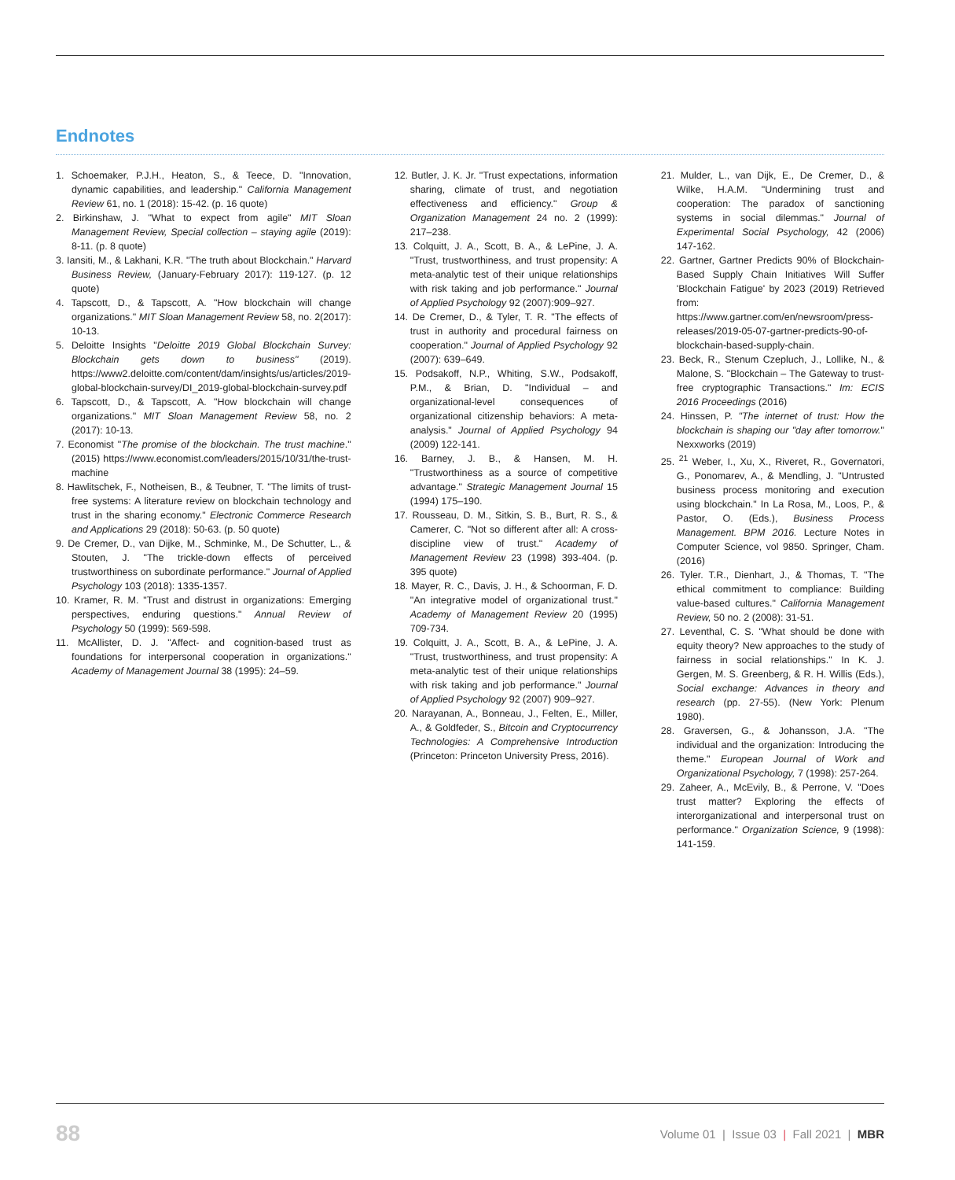Endnotes
1. Schoemaker, P.J.H., Heaton, S., & Teece, D. "Innovation, dynamic capabilities, and leadership." California Management Review 61, no. 1 (2018): 15-42. (p. 16 quote)
2. Birkinshaw, J. "What to expect from agile" MIT Sloan Management Review, Special collection – staying agile (2019): 8-11. (p. 8 quote)
3. Iansiti, M., & Lakhani, K.R. "The truth about Blockchain." Harvard Business Review, (January-February 2017): 119-127. (p. 12 quote)
4. Tapscott, D., & Tapscott, A. "How blockchain will change organizations." MIT Sloan Management Review 58, no. 2(2017): 10-13.
5. Deloitte Insights "Deloitte 2019 Global Blockchain Survey: Blockchain gets down to business" (2019). https://www2.deloitte.com/content/dam/insights/us/articles/2019-global-blockchain-survey/DI_2019-global-blockchain-survey.pdf
6. Tapscott, D., & Tapscott, A. "How blockchain will change organizations." MIT Sloan Management Review 58, no. 2 (2017): 10-13.
7. Economist "The promise of the blockchain. The trust machine." (2015) https://www.economist.com/leaders/2015/10/31/the-trust-machine
8. Hawlitschek, F., Notheisen, B., & Teubner, T. "The limits of trust-free systems: A literature review on blockchain technology and trust in the sharing economy." Electronic Commerce Research and Applications 29 (2018): 50-63. (p. 50 quote)
9. De Cremer, D., van Dijke, M., Schminke, M., De Schutter, L., & Stouten, J. "The trickle-down effects of perceived trustworthiness on subordinate performance." Journal of Applied Psychology 103 (2018): 1335-1357.
10. Kramer, R. M. "Trust and distrust in organizations: Emerging perspectives, enduring questions." Annual Review of Psychology 50 (1999): 569-598.
11. McAllister, D. J. "Affect- and cognition-based trust as foundations for interpersonal cooperation in organizations." Academy of Management Journal 38 (1995): 24–59.
12. Butler, J. K. Jr. "Trust expectations, information sharing, climate of trust, and negotiation effectiveness and efficiency." Group & Organization Management 24 no. 2 (1999): 217–238.
13. Colquitt, J. A., Scott, B. A., & LePine, J. A. "Trust, trustworthiness, and trust propensity: A meta-analytic test of their unique relationships with risk taking and job performance." Journal of Applied Psychology 92 (2007):909–927.
14. De Cremer, D., & Tyler, T. R. "The effects of trust in authority and procedural fairness on cooperation." Journal of Applied Psychology 92 (2007): 639–649.
15. Podsakoff, N.P., Whiting, S.W., Podsakoff, P.M., & Brian, D. "Individual – and organizational-level consequences of organizational citizenship behaviors: A meta-analysis." Journal of Applied Psychology 94 (2009) 122-141.
16. Barney, J. B., & Hansen, M. H. "Trustworthiness as a source of competitive advantage." Strategic Management Journal 15 (1994) 175–190.
17. Rousseau, D. M., Sitkin, S. B., Burt, R. S., & Camerer, C. "Not so different after all: A cross-discipline view of trust." Academy of Management Review 23 (1998) 393-404. (p. 395 quote)
18. Mayer, R. C., Davis, J. H., & Schoorman, F. D. "An integrative model of organizational trust." Academy of Management Review 20 (1995) 709-734.
19. Colquitt, J. A., Scott, B. A., & LePine, J. A. "Trust, trustworthiness, and trust propensity: A meta-analytic test of their unique relationships with risk taking and job performance." Journal of Applied Psychology 92 (2007) 909–927.
20. Narayanan, A., Bonneau, J., Felten, E., Miller, A., & Goldfeder, S., Bitcoin and Cryptocurrency Technologies: A Comprehensive Introduction (Princeton: Princeton University Press, 2016).
21. Mulder, L., van Dijk, E., De Cremer, D., & Wilke, H.A.M. "Undermining trust and cooperation: The paradox of sanctioning systems in social dilemmas." Journal of Experimental Social Psychology, 42 (2006) 147-162.
22. Gartner, Gartner Predicts 90% of Blockchain-Based Supply Chain Initiatives Will Suffer 'Blockchain Fatigue' by 2023 (2019) Retrieved from: https://www.gartner.com/en/newsroom/press-releases/2019-05-07-gartner-predicts-90-of-blockchain-based-supply-chain.
23. Beck, R., Stenum Czepluch, J., Lollike, N., & Malone, S. "Blockchain – The Gateway to trust-free cryptographic Transactions." Im: ECIS 2016 Proceedings (2016)
24. Hinssen, P. "The internet of trust: How the blockchain is shaping our "day after tomorrow." Nexxworks (2019)
25. <sup>21</sup> Weber, I., Xu, X., Riveret, R., Governatori, G., Ponomarev, A., & Mendling, J. "Untrusted business process monitoring and execution using blockchain." In La Rosa, M., Loos, P., & Pastor, O. (Eds.), Business Process Management. BPM 2016. Lecture Notes in Computer Science, vol 9850. Springer, Cham. (2016)
26. Tyler. T.R., Dienhart, J., & Thomas, T. "The ethical commitment to compliance: Building value-based cultures." California Management Review, 50 no. 2 (2008): 31-51.
27. Leventhal, C. S. "What should be done with equity theory? New approaches to the study of fairness in social relationships." In K. J. Gergen, M. S. Greenberg, & R. H. Willis (Eds.), Social exchange: Advances in theory and research (pp. 27-55). (New York: Plenum 1980).
28. Graversen, G., & Johansson, J.A. "The individual and the organization: Introducing the theme." European Journal of Work and Organizational Psychology, 7 (1998): 257-264.
29. Zaheer, A., McEvily, B., & Perrone, V. "Does trust matter? Exploring the effects of interorganizational and interpersonal trust on performance." Organization Science, 9 (1998): 141-159.
88 Volume 01 | Issue 03 | Fall 2021 | MBR